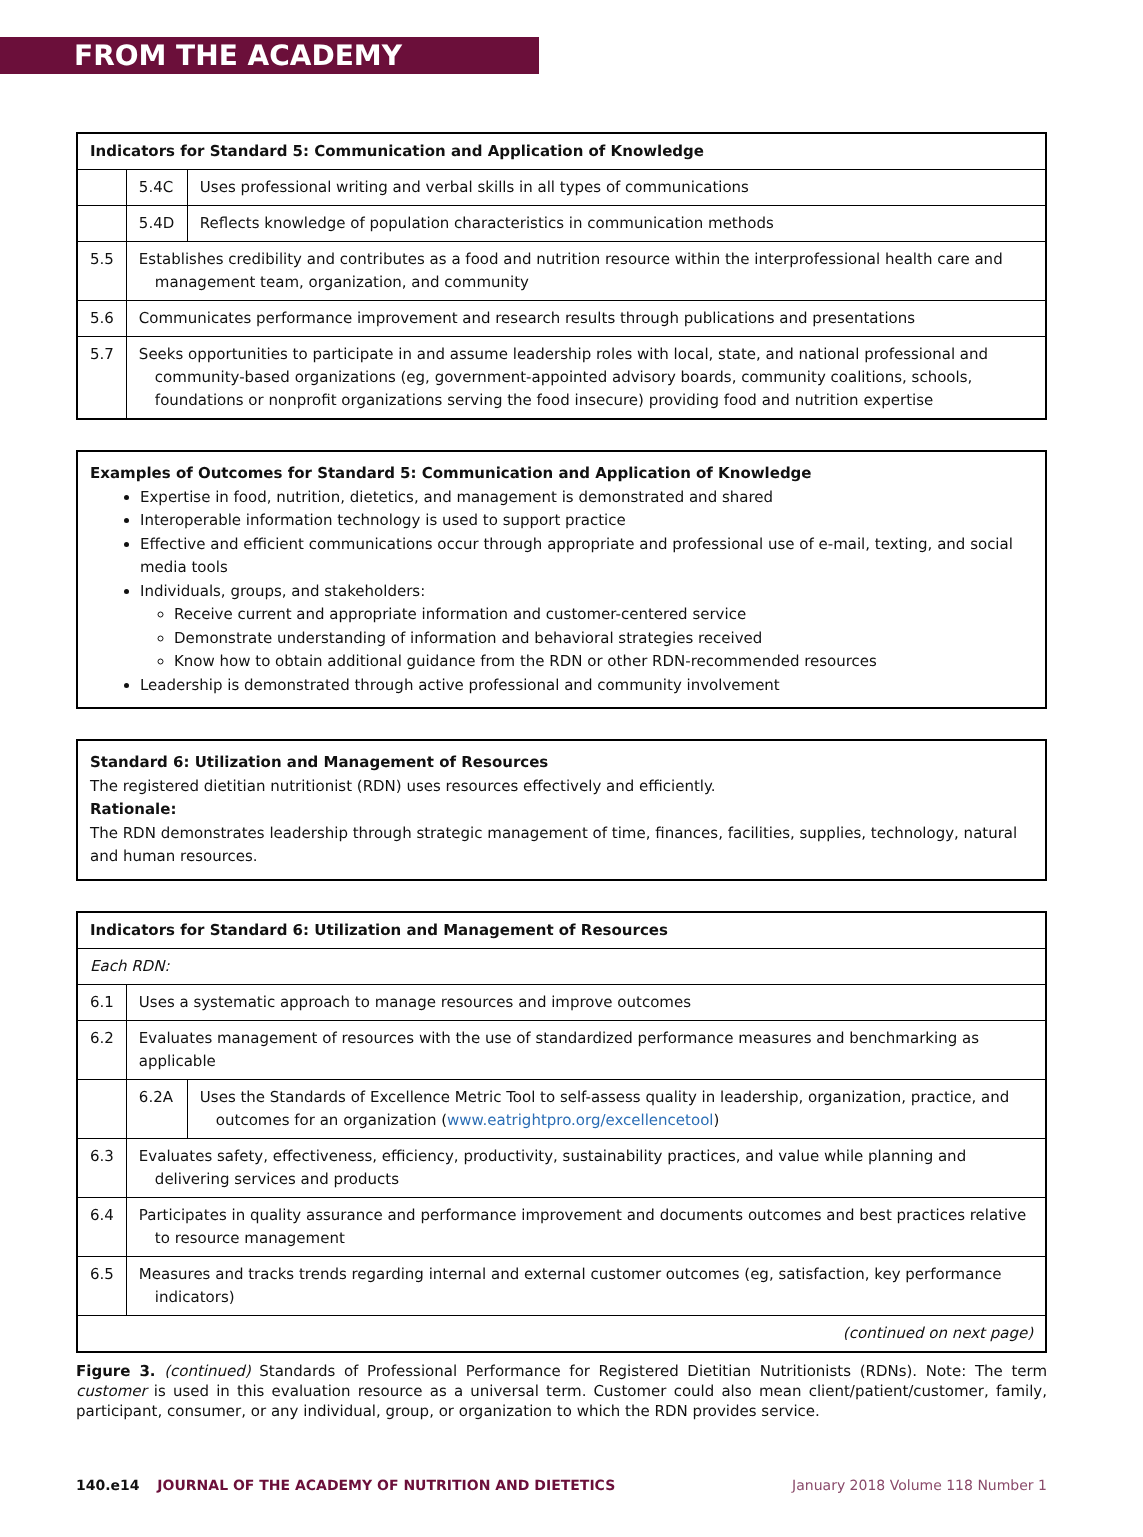FROM THE ACADEMY
| Indicators for Standard 5: Communication and Application of Knowledge | | |
| --- | --- | --- |
| | 5.4C | Uses professional writing and verbal skills in all types of communications |
| | 5.4D | Reflects knowledge of population characteristics in communication methods |
| 5.5 | Establishes credibility and contributes as a food and nutrition resource within the interprofessional health care and management team, organization, and community | |
| 5.6 | Communicates performance improvement and research results through publications and presentations | |
| 5.7 | Seeks opportunities to participate in and assume leadership roles with local, state, and national professional and community-based organizations (eg, government-appointed advisory boards, community coalitions, schools, foundations or nonprofit organizations serving the food insecure) providing food and nutrition expertise | |
Examples of Outcomes for Standard 5: Communication and Application of Knowledge
Expertise in food, nutrition, dietetics, and management is demonstrated and shared
Interoperable information technology is used to support practice
Effective and efficient communications occur through appropriate and professional use of e-mail, texting, and social media tools
Individuals, groups, and stakeholders:
Receive current and appropriate information and customer-centered service
Demonstrate understanding of information and behavioral strategies received
Know how to obtain additional guidance from the RDN or other RDN-recommended resources
Leadership is demonstrated through active professional and community involvement
Standard 6: Utilization and Management of Resources
The registered dietitian nutritionist (RDN) uses resources effectively and efficiently.
Rationale:
The RDN demonstrates leadership through strategic management of time, finances, facilities, supplies, technology, natural and human resources.
| Indicators for Standard 6: Utilization and Management of Resources | | |
| --- | --- | --- |
| Each RDN: | | |
| 6.1 | Uses a systematic approach to manage resources and improve outcomes | |
| 6.2 | Evaluates management of resources with the use of standardized performance measures and benchmarking as applicable | |
| | 6.2A | Uses the Standards of Excellence Metric Tool to self-assess quality in leadership, organization, practice, and outcomes for an organization ( www.eatrightpro.org/excellencetool ) |
| 6.3 | Evaluates safety, effectiveness, efficiency, productivity, sustainability practices, and value while planning and delivering services and products | |
| 6.4 | Participates in quality assurance and performance improvement and documents outcomes and best practices relative to resource management | |
| 6.5 | Measures and tracks trends regarding internal and external customer outcomes (eg, satisfaction, key performance indicators) | |
| (continued on next page) | | |
Figure 3. (continued) Standards of Professional Performance for Registered Dietitian Nutritionists (RDNs). Note: The term customer is used in this evaluation resource as a universal term. Customer could also mean client/patient/customer, family, participant, consumer, or any individual, group, or organization to which the RDN provides service.
140.e14 JOURNAL OF THE ACADEMY OF NUTRITION AND DIETETICS January 2018 Volume 118 Number 1